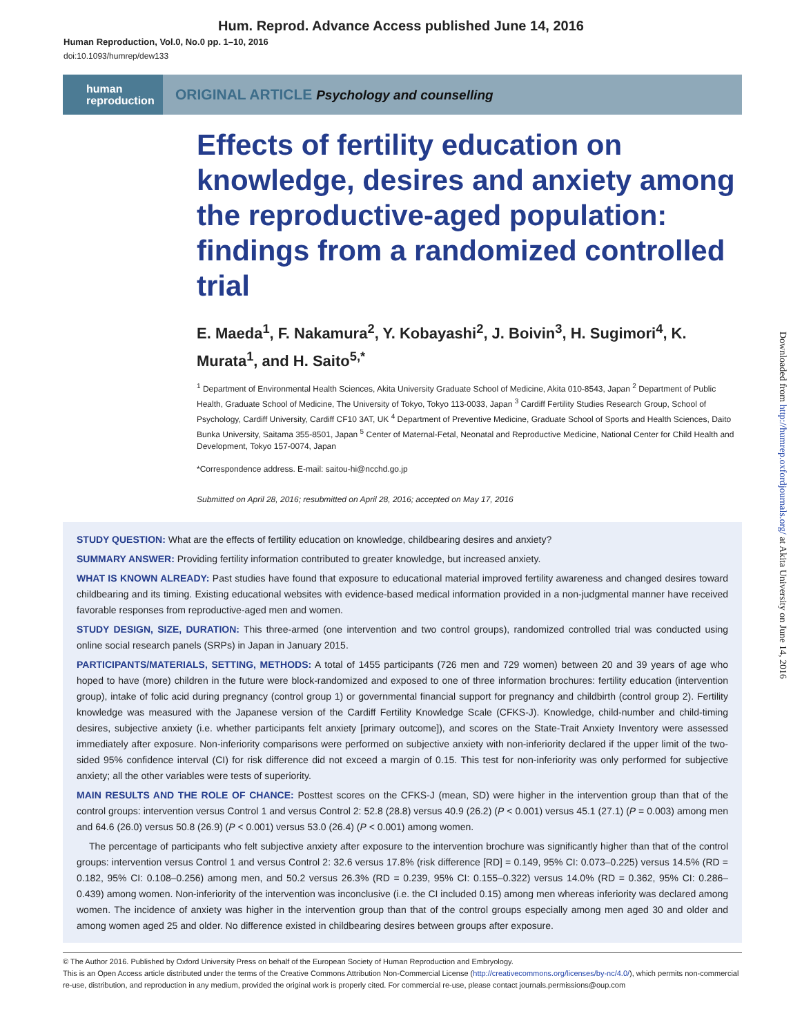Hum. Reprod. Advance Access published June 14, 2016
Human Reproduction, Vol.0, No.0 pp. 1–10, 2016
doi:10.1093/humrep/dew133
human
reproduction
ORIGINAL ARTICLE Psychology and counselling
Effects of fertility education on knowledge, desires and anxiety among the reproductive-aged population: findings from a randomized controlled trial
E. Maeda<sup>1</sup>, F. Nakamura<sup>2</sup>, Y. Kobayashi<sup>2</sup>, J. Boivin<sup>3</sup>, H. Sugimori<sup>4</sup>, K. Murata<sup>1</sup>, and H. Saito<sup>5,*</sup>
<sup>1</sup> Department of Environmental Health Sciences, Akita University Graduate School of Medicine, Akita 010-8543, Japan <sup>2</sup> Department of Public Health, Graduate School of Medicine, The University of Tokyo, Tokyo 113-0033, Japan <sup>3</sup> Cardiff Fertility Studies Research Group, School of Psychology, Cardiff University, Cardiff CF10 3AT, UK <sup>4</sup> Department of Preventive Medicine, Graduate School of Sports and Health Sciences, Daito Bunka University, Saitama 355-8501, Japan <sup>5</sup> Center of Maternal-Fetal, Neonatal and Reproductive Medicine, National Center for Child Health and Development, Tokyo 157-0074, Japan
*Correspondence address. E-mail: saitou-hi@ncchd.go.jp
Submitted on April 28, 2016; resubmitted on April 28, 2016; accepted on May 17, 2016
STUDY QUESTION: What are the effects of fertility education on knowledge, childbearing desires and anxiety?
SUMMARY ANSWER: Providing fertility information contributed to greater knowledge, but increased anxiety.
WHAT IS KNOWN ALREADY: Past studies have found that exposure to educational material improved fertility awareness and changed desires toward childbearing and its timing. Existing educational websites with evidence-based medical information provided in a non-judgmental manner have received favorable responses from reproductive-aged men and women.
STUDY DESIGN, SIZE, DURATION: This three-armed (one intervention and two control groups), randomized controlled trial was conducted using online social research panels (SRPs) in Japan in January 2015.
PARTICIPANTS/MATERIALS, SETTING, METHODS: A total of 1455 participants (726 men and 729 women) between 20 and 39 years of age who hoped to have (more) children in the future were block-randomized and exposed to one of three information brochures: fertility education (intervention group), intake of folic acid during pregnancy (control group 1) or governmental financial support for pregnancy and childbirth (control group 2). Fertility knowledge was measured with the Japanese version of the Cardiff Fertility Knowledge Scale (CFKS-J). Knowledge, child-number and child-timing desires, subjective anxiety (i.e. whether participants felt anxiety [primary outcome]), and scores on the State-Trait Anxiety Inventory were assessed immediately after exposure. Non-inferiority comparisons were performed on subjective anxiety with non-inferiority declared if the upper limit of the two-sided 95% confidence interval (CI) for risk difference did not exceed a margin of 0.15. This test for non-inferiority was only performed for subjective anxiety; all the other variables were tests of superiority.
MAIN RESULTS AND THE ROLE OF CHANCE: Posttest scores on the CFKS-J (mean, SD) were higher in the intervention group than that of the control groups: intervention versus Control 1 and versus Control 2: 52.8 (28.8) versus 40.9 (26.2) (P < 0.001) versus 45.1 (27.1) (P = 0.003) among men and 64.6 (26.0) versus 50.8 (26.9) (P < 0.001) versus 53.0 (26.4) (P < 0.001) among women.
The percentage of participants who felt subjective anxiety after exposure to the intervention brochure was significantly higher than that of the control groups: intervention versus Control 1 and versus Control 2: 32.6 versus 17.8% (risk difference [RD] = 0.149, 95% CI: 0.073–0.225) versus 14.5% (RD = 0.182, 95% CI: 0.108–0.256) among men, and 50.2 versus 26.3% (RD = 0.239, 95% CI: 0.155–0.322) versus 14.0% (RD = 0.362, 95% CI: 0.286–0.439) among women. Non-inferiority of the intervention was inconclusive (i.e. the CI included 0.15) among men whereas inferiority was declared among women. The incidence of anxiety was higher in the intervention group than that of the control groups especially among men aged 30 and older and among women aged 25 and older. No difference existed in childbearing desires between groups after exposure.
© The Author 2016. Published by Oxford University Press on behalf of the European Society of Human Reproduction and Embryology.
This is an Open Access article distributed under the terms of the Creative Commons Attribution Non-Commercial License (http://creativecommons.org/licenses/by-nc/4.0/), which permits non-commercial re-use, distribution, and reproduction in any medium, provided the original work is properly cited. For commercial re-use, please contact journals.permissions@oup.com
Downloaded from http://humrep.oxfordjournals.org/ at Akita University on June 14, 2016